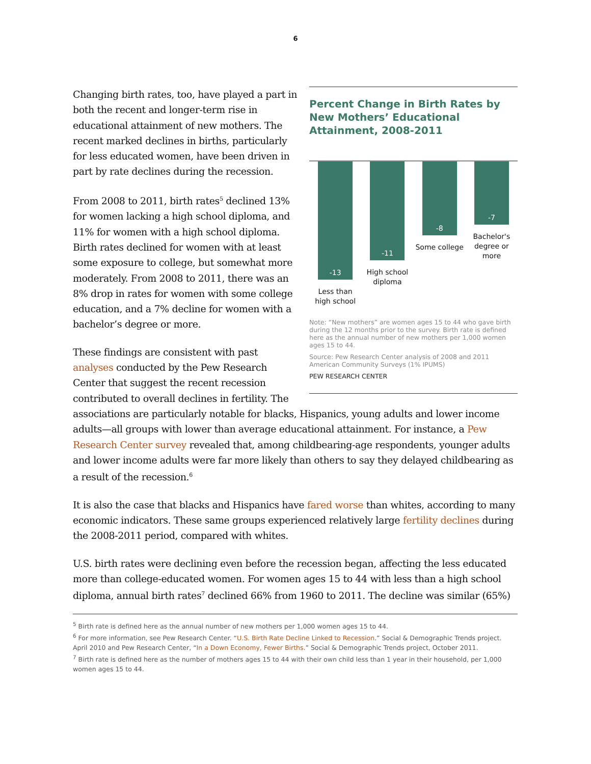6
Percent Change in Birth Rates by New Mothers’ Educational Attainment, 2008-2011
-13
Less than high school
-11
High school diploma
-8
Some college
-7
Bachelor's degree or more
Note: “New mothers” are women ages 15 to 44 who gave birth during the 12 months prior to the survey. Birth rate is defined here as the annual number of new mothers per 1,000 women ages 15 to 44.
Source: Pew Research Center analysis of 2008 and 2011 American Community Surveys (1% IPUMS)
PEW RESEARCH CENTER
Changing birth rates, too, have played a part in both the recent and longer-term rise in educational attainment of new mothers. The recent marked declines in births, particularly for less educated women, have been driven in part by rate declines during the recession.
From 2008 to 2011, birth rates<sup>5</sup> declined 13% for women lacking a high school diploma, and 11% for women with a high school diploma. Birth rates declined for women with at least some exposure to college, but somewhat more moderately. From 2008 to 2011, there was an 8% drop in rates for women with some college education, and a 7% decline for women with a bachelor’s degree or more.
These findings are consistent with past analyses conducted by the Pew Research Center that suggest the recent recession contributed to overall declines in fertility. The associations are particularly notable for blacks, Hispanics, young adults and lower income adults—all groups with lower than average educational attainment. For instance, a Pew Research Center survey revealed that, among childbearing-age respondents, younger adults and lower income adults were far more likely than others to say they delayed childbearing as a result of the recession.<sup>6</sup>
It is also the case that blacks and Hispanics have fared worse than whites, according to many economic indicators. These same groups experienced relatively large fertility declines during the 2008-2011 period, compared with whites.
U.S. birth rates were declining even before the recession began, affecting the less educated more than college-educated women. For women ages 15 to 44 with less than a high school diploma, annual birth rates<sup>7</sup> declined 66% from 1960 to 2011. The decline was similar (65%)
<sup>5</sup> Birth rate is defined here as the annual number of new mothers per 1,000 women ages 15 to 44.
<sup>6</sup> For more information, see Pew Research Center. “U.S. Birth Rate Decline Linked to Recession.” Social & Demographic Trends project. April 2010 and Pew Research Center, “In a Down Economy, Fewer Births.” Social & Demographic Trends project, October 2011.
<sup>7</sup> Birth rate is defined here as the number of mothers ages 15 to 44 with their own child less than 1 year in their household, per 1,000 women ages 15 to 44.